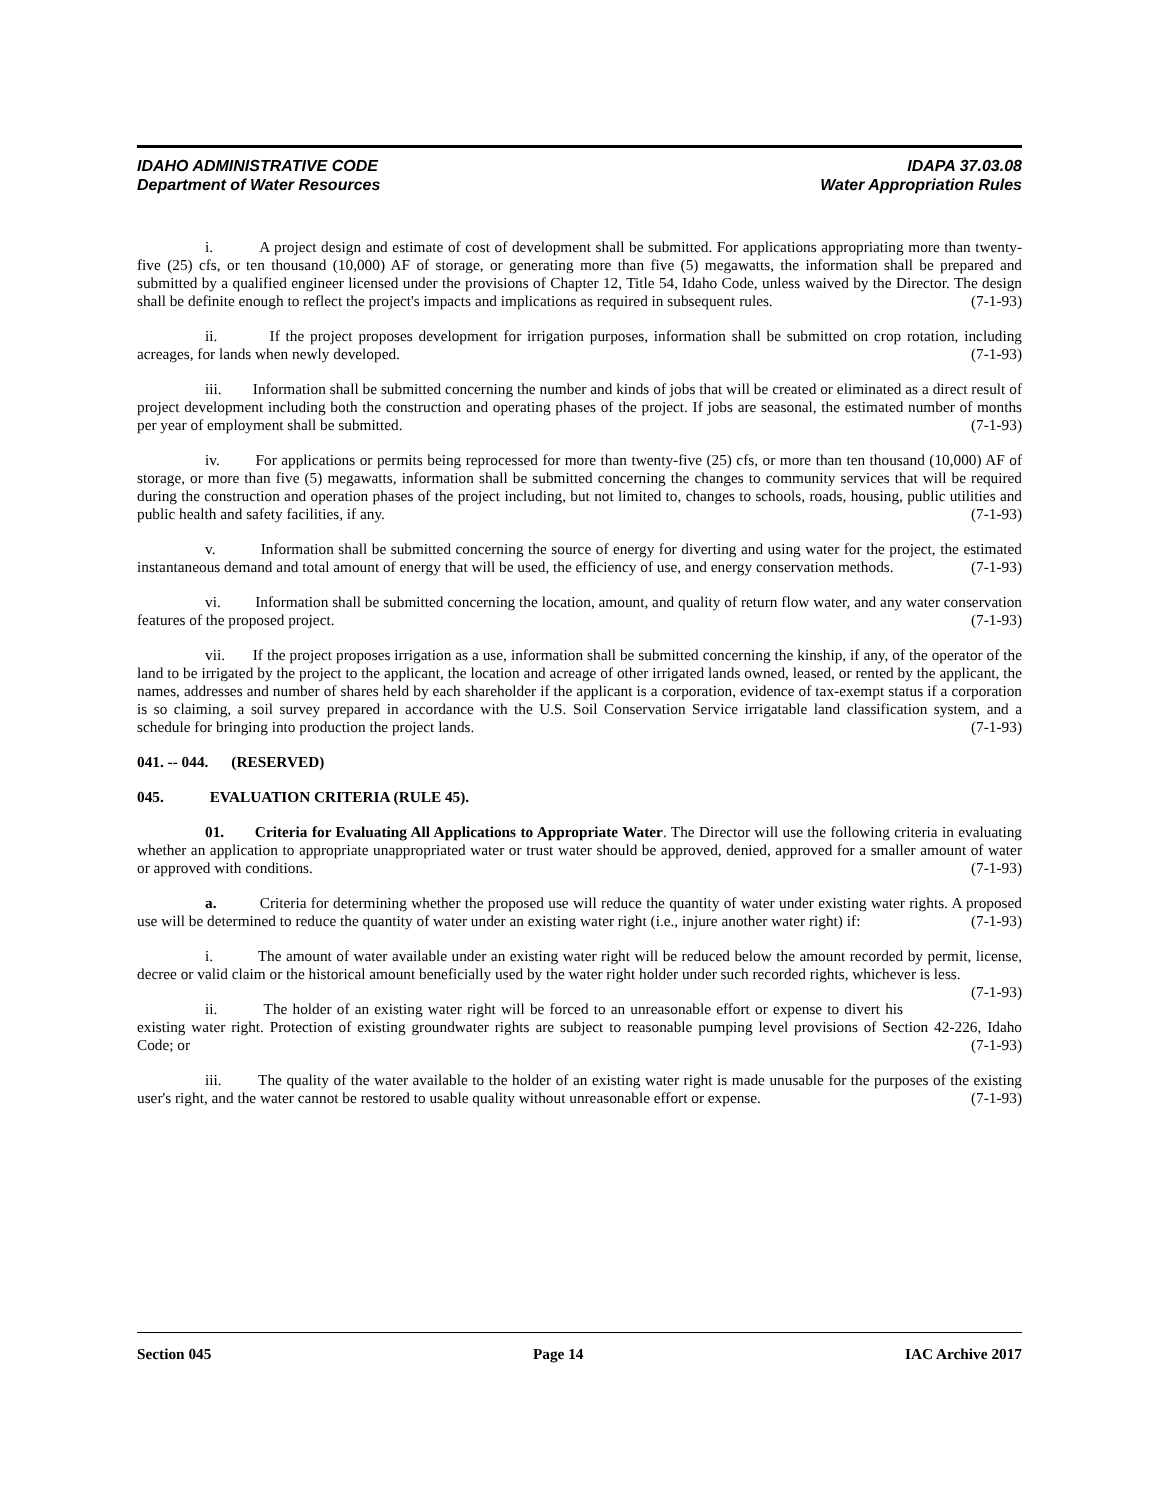IDAHO ADMINISTRATIVE CODE IDAPA 37.03.08
Department of Water Resources Water Appropriation Rules
i. A project design and estimate of cost of development shall be submitted. For applications appropriating more than twenty-five (25) cfs, or ten thousand (10,000) AF of storage, or generating more than five (5) megawatts, the information shall be prepared and submitted by a qualified engineer licensed under the provisions of Chapter 12, Title 54, Idaho Code, unless waived by the Director. The design shall be definite enough to reflect the project's impacts and implications as required in subsequent rules. (7-1-93)
ii. If the project proposes development for irrigation purposes, information shall be submitted on crop rotation, including acreages, for lands when newly developed. (7-1-93)
iii. Information shall be submitted concerning the number and kinds of jobs that will be created or eliminated as a direct result of project development including both the construction and operating phases of the project. If jobs are seasonal, the estimated number of months per year of employment shall be submitted. (7-1-93)
iv. For applications or permits being reprocessed for more than twenty-five (25) cfs, or more than ten thousand (10,000) AF of storage, or more than five (5) megawatts, information shall be submitted concerning the changes to community services that will be required during the construction and operation phases of the project including, but not limited to, changes to schools, roads, housing, public utilities and public health and safety facilities, if any. (7-1-93)
v. Information shall be submitted concerning the source of energy for diverting and using water for the project, the estimated instantaneous demand and total amount of energy that will be used, the efficiency of use, and energy conservation methods. (7-1-93)
vi. Information shall be submitted concerning the location, amount, and quality of return flow water, and any water conservation features of the proposed project. (7-1-93)
vii. If the project proposes irrigation as a use, information shall be submitted concerning the kinship, if any, of the operator of the land to be irrigated by the project to the applicant, the location and acreage of other irrigated lands owned, leased, or rented by the applicant, the names, addresses and number of shares held by each shareholder if the applicant is a corporation, evidence of tax-exempt status if a corporation is so claiming, a soil survey prepared in accordance with the U.S. Soil Conservation Service irrigatable land classification system, and a schedule for bringing into production the project lands. (7-1-93)
041. -- 044. (RESERVED)
045. EVALUATION CRITERIA (RULE 45).
01. Criteria for Evaluating All Applications to Appropriate Water. The Director will use the following criteria in evaluating whether an application to appropriate unappropriated water or trust water should be approved, denied, approved for a smaller amount of water or approved with conditions. (7-1-93)
a. Criteria for determining whether the proposed use will reduce the quantity of water under existing water rights. A proposed use will be determined to reduce the quantity of water under an existing water right (i.e., injure another water right) if: (7-1-93)
i. The amount of water available under an existing water right will be reduced below the amount recorded by permit, license, decree or valid claim or the historical amount beneficially used by the water right holder under such recorded rights, whichever is less. (7-1-93)
ii. The holder of an existing water right will be forced to an unreasonable effort or expense to divert his existing water right. Protection of existing groundwater rights are subject to reasonable pumping level provisions of Section 42-226, Idaho Code; or (7-1-93)
iii. The quality of the water available to the holder of an existing water right is made unusable for the purposes of the existing user's right, and the water cannot be restored to usable quality without unreasonable effort or expense. (7-1-93)
Section 045 Page 14 IAC Archive 2017